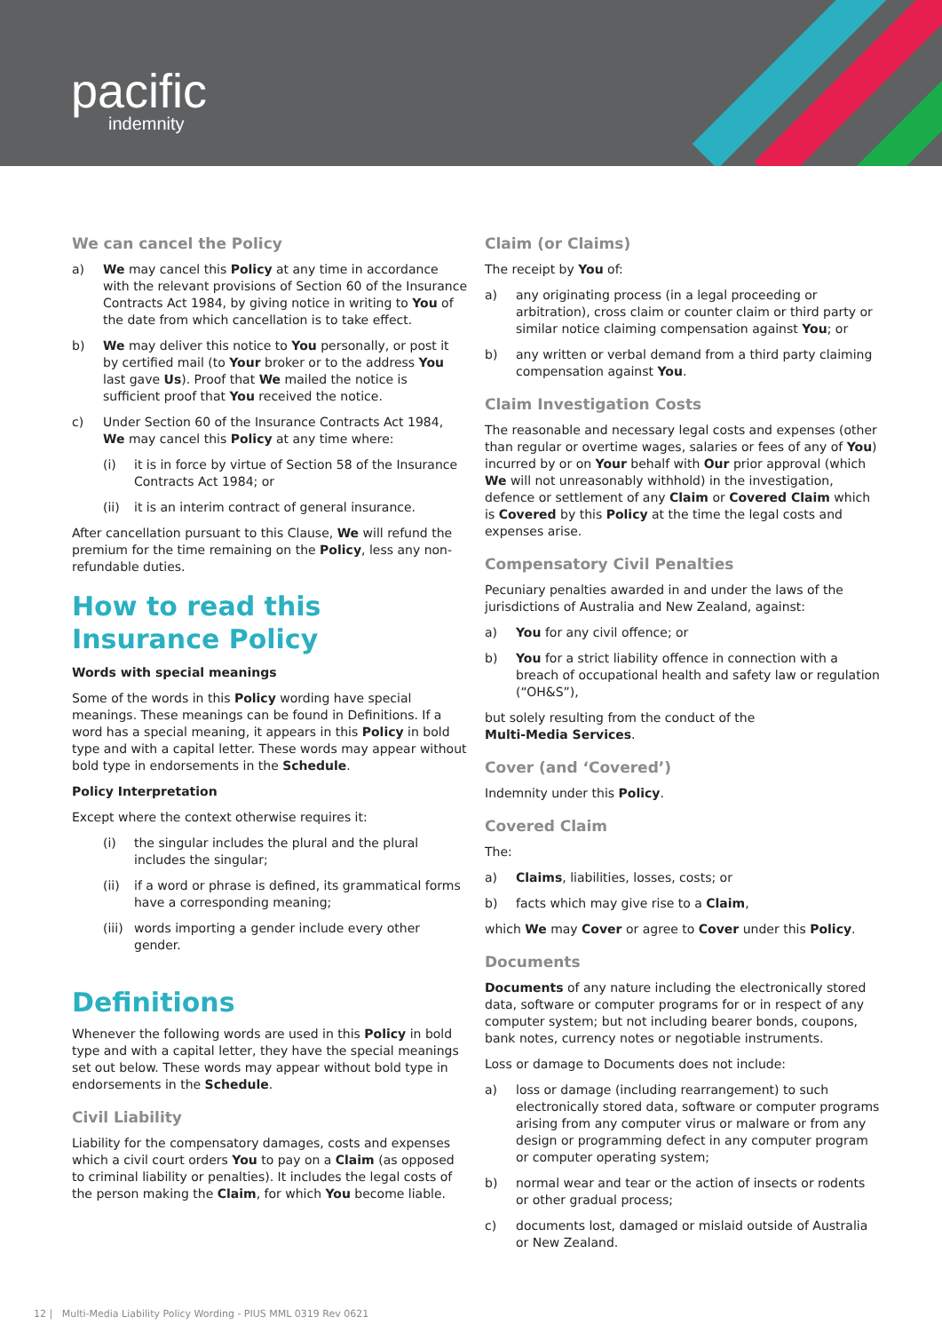pacific
indemnity
We can cancel the Policy
a) We may cancel this Policy at any time in accordance with the relevant provisions of Section 60 of the Insurance Contracts Act 1984, by giving notice in writing to You of the date from which cancellation is to take effect.
b) We may deliver this notice to You personally, or post it by certified mail (to Your broker or to the address You last gave Us). Proof that We mailed the notice is sufficient proof that You received the notice.
c) Under Section 60 of the Insurance Contracts Act 1984, We may cancel this Policy at any time where:
(i) it is in force by virtue of Section 58 of the Insurance Contracts Act 1984; or
(ii) it is an interim contract of general insurance.
After cancellation pursuant to this Clause, We will refund the premium for the time remaining on the Policy, less any non-refundable duties.
How to read this Insurance Policy
Words with special meanings
Some of the words in this Policy wording have special meanings. These meanings can be found in Definitions. If a word has a special meaning, it appears in this Policy in bold type and with a capital letter. These words may appear without bold type in endorsements in the Schedule.
Policy Interpretation
Except where the context otherwise requires it:
(i) the singular includes the plural and the plural includes the singular;
(ii) if a word or phrase is defined, its grammatical forms have a corresponding meaning;
(iii) words importing a gender include every other gender.
Definitions
Whenever the following words are used in this Policy in bold type and with a capital letter, they have the special meanings set out below. These words may appear without bold type in endorsements in the Schedule.
Civil Liability
Liability for the compensatory damages, costs and expenses which a civil court orders You to pay on a Claim (as opposed to criminal liability or penalties). It includes the legal costs of the person making the Claim, for which You become liable.
Claim (or Claims)
The receipt by You of:
a) any originating process (in a legal proceeding or arbitration), cross claim or counter claim or third party or similar notice claiming compensation against You; or
b) any written or verbal demand from a third party claiming compensation against You.
Claim Investigation Costs
The reasonable and necessary legal costs and expenses (other than regular or overtime wages, salaries or fees of any of You) incurred by or on Your behalf with Our prior approval (which We will not unreasonably withhold) in the investigation, defence or settlement of any Claim or Covered Claim which is Covered by this Policy at the time the legal costs and expenses arise.
Compensatory Civil Penalties
Pecuniary penalties awarded in and under the laws of the jurisdictions of Australia and New Zealand, against:
a) You for any civil offence; or
b) You for a strict liability offence in connection with a breach of occupational health and safety law or regulation (“OH&S”),
but solely resulting from the conduct of the
Multi-Media Services.
Cover (and ‘Covered’)
Indemnity under this Policy.
Covered Claim
The:
a) Claims, liabilities, losses, costs; or
b) facts which may give rise to a Claim,
which We may Cover or agree to Cover under this Policy.
Documents
Documents of any nature including the electronically stored data, software or computer programs for or in respect of any computer system; but not including bearer bonds, coupons, bank notes, currency notes or negotiable instruments.
Loss or damage to Documents does not include:
a) loss or damage (including rearrangement) to such electronically stored data, software or computer programs arising from any computer virus or malware or from any design or programming defect in any computer program or computer operating system;
b) normal wear and tear or the action of insects or rodents or other gradual process;
c) documents lost, damaged or mislaid outside of Australia or New Zealand.
12 | Multi-Media Liability Policy Wording - PIUS MML 0319 Rev 0621